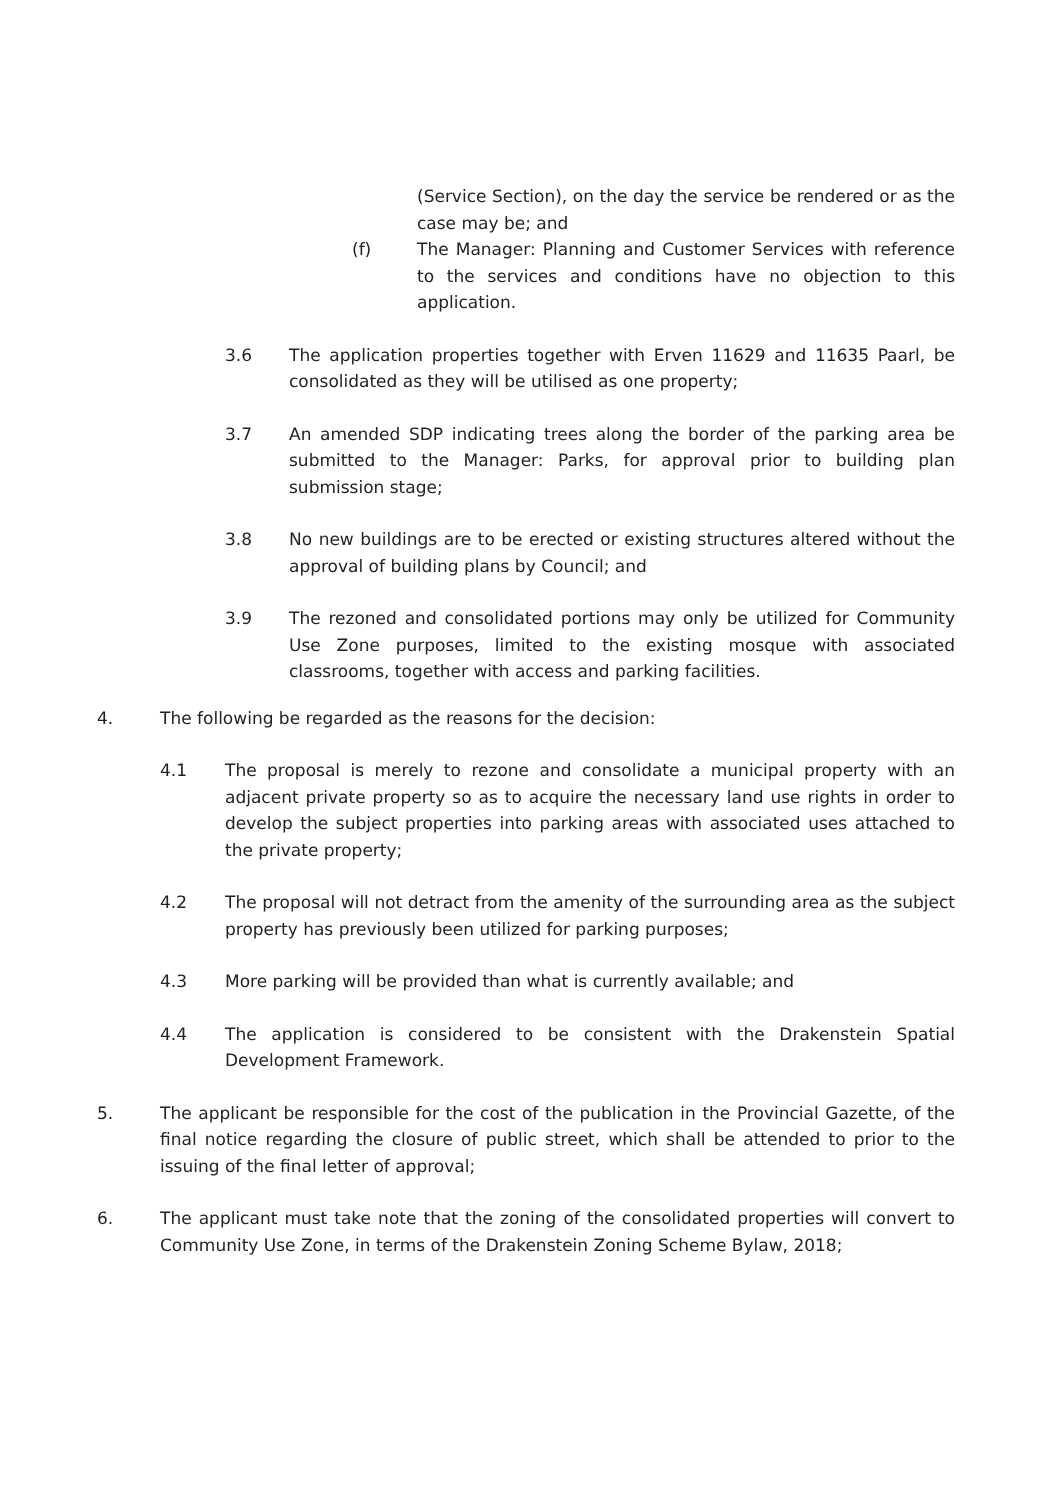(Service Section), on the day the service be rendered or as the case may be; and
(f) The Manager: Planning and Customer Services with reference to the services and conditions have no objection to this application.
3.6 The application properties together with Erven 11629 and 11635 Paarl, be consolidated as they will be utilised as one property;
3.7 An amended SDP indicating trees along the border of the parking area be submitted to the Manager: Parks, for approval prior to building plan submission stage;
3.8 No new buildings are to be erected or existing structures altered without the approval of building plans by Council; and
3.9 The rezoned and consolidated portions may only be utilized for Community Use Zone purposes, limited to the existing mosque with associated classrooms, together with access and parking facilities.
4. The following be regarded as the reasons for the decision:
4.1 The proposal is merely to rezone and consolidate a municipal property with an adjacent private property so as to acquire the necessary land use rights in order to develop the subject properties into parking areas with associated uses attached to the private property;
4.2 The proposal will not detract from the amenity of the surrounding area as the subject property has previously been utilized for parking purposes;
4.3 More parking will be provided than what is currently available; and
4.4 The application is considered to be consistent with the Drakenstein Spatial Development Framework.
5. The applicant be responsible for the cost of the publication in the Provincial Gazette, of the final notice regarding the closure of public street, which shall be attended to prior to the issuing of the final letter of approval;
6. The applicant must take note that the zoning of the consolidated properties will convert to Community Use Zone, in terms of the Drakenstein Zoning Scheme Bylaw, 2018;